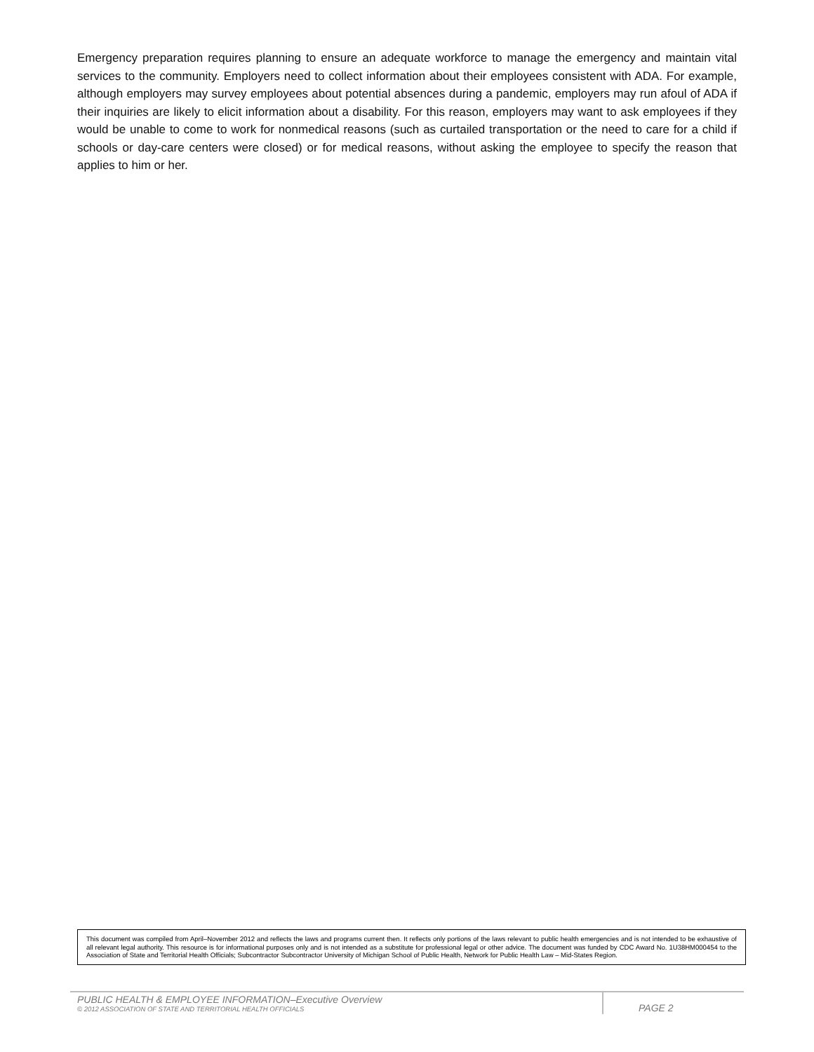Emergency preparation requires planning to ensure an adequate workforce to manage the emergency and maintain vital services to the community. Employers need to collect information about their employees consistent with ADA. For example, although employers may survey employees about potential absences during a pandemic, employers may run afoul of ADA if their inquiries are likely to elicit information about a disability. For this reason, employers may want to ask employees if they would be unable to come to work for nonmedical reasons (such as curtailed transportation or the need to care for a child if schools or day-care centers were closed) or for medical reasons, without asking the employee to specify the reason that applies to him or her.
This document was compiled from April–November 2012 and reflects the laws and programs current then. It reflects only portions of the laws relevant to public health emergencies and is not intended to be exhaustive of all relevant legal authority. This resource is for informational purposes only and is not intended as a substitute for professional legal or other advice. The document was funded by CDC Award No. 1U38HM000454 to the Association of State and Territorial Health Officials; Subcontractor Subcontractor University of Michigan School of Public Health, Network for Public Health Law – Mid-States Region.
PUBLIC HEALTH & EMPLOYEE INFORMATION–Executive Overview
© 2012 ASSOCIATION OF STATE AND TERRITORIAL HEALTH OFFICIALS
PAGE 2